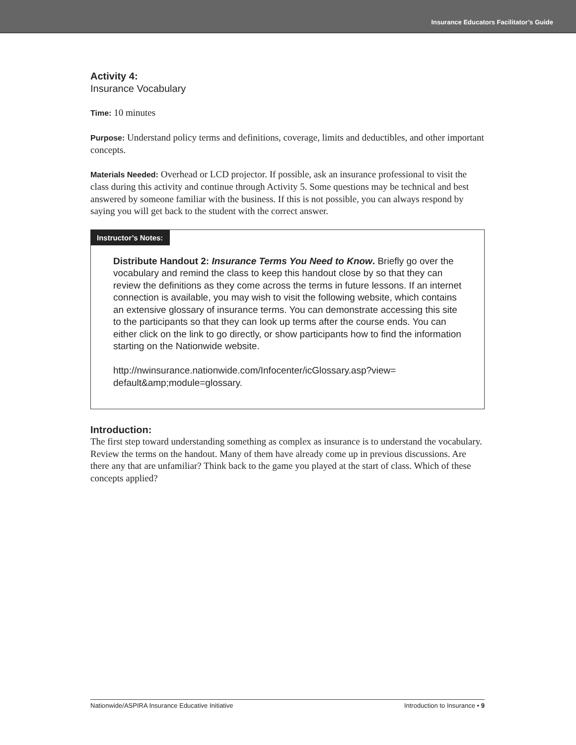Insurance Educators Facilitator’s Guide
Activity 4:
Insurance Vocabulary
Time: 10 minutes
Purpose: Understand policy terms and definitions, coverage, limits and deductibles, and other important concepts.
Materials Needed: Overhead or LCD projector. If possible, ask an insurance professional to visit the class during this activity and continue through Activity 5. Some questions may be technical and best answered by someone familiar with the business. If this is not possible, you can always respond by saying you will get back to the student with the correct answer.
Instructor’s Notes:
Distribute Handout 2: Insurance Terms You Need to Know. Briefly go over the vocabulary and remind the class to keep this handout close by so that they can review the definitions as they come across the terms in future lessons. If an internet connection is available, you may wish to visit the following website, which contains an extensive glossary of insurance terms. You can demonstrate accessing this site to the participants so that they can look up terms after the course ends. You can either click on the link to go directly, or show participants how to find the information starting on the Nationwide website.
http://nwinsurance.nationwide.com/Infocenter/icGlossary.asp?view= default&amp;module=glossary.
Introduction:
The first step toward understanding something as complex as insurance is to understand the vocabulary. Review the terms on the handout. Many of them have already come up in previous discussions. Are there any that are unfamiliar? Think back to the game you played at the start of class. Which of these concepts applied?
Nationwide/ASPIRA Insurance Educative Initiative Introduction to Insurance • 9